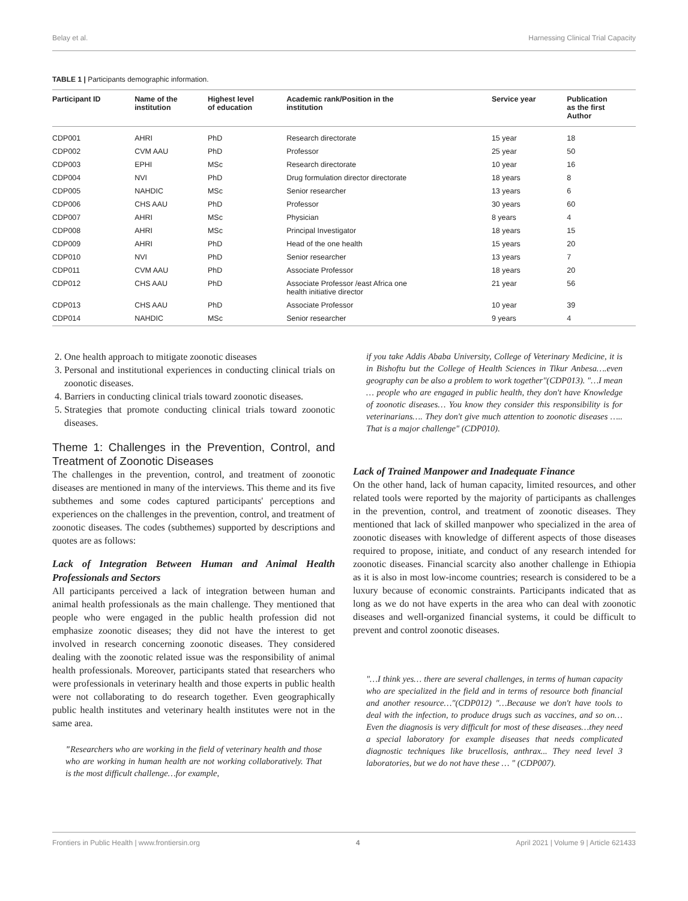Belay et al. Harnessing Clinical Trial Capacity
TABLE 1 | Participants demographic information.
| Participant ID | Name of the institution | Highest level of education | Academic rank/Position in the institution | Service year | Publication as the first Author |
| --- | --- | --- | --- | --- | --- |
| CDP001 | AHRI | PhD | Research directorate | 15 year | 18 |
| CDP002 | CVM AAU | PhD | Professor | 25 year | 50 |
| CDP003 | EPHI | MSc | Research directorate | 10 year | 16 |
| CDP004 | NVI | PhD | Drug formulation director directorate | 18 years | 8 |
| CDP005 | NAHDIC | MSc | Senior researcher | 13 years | 6 |
| CDP006 | CHS AAU | PhD | Professor | 30 years | 60 |
| CDP007 | AHRI | MSc | Physician | 8 years | 4 |
| CDP008 | AHRI | MSc | Principal Investigator | 18 years | 15 |
| CDP009 | AHRI | PhD | Head of the one health | 15 years | 20 |
| CDP010 | NVI | PhD | Senior researcher | 13 years | 7 |
| CDP011 | CVM AAU | PhD | Associate Professor | 18 years | 20 |
| CDP012 | CHS AAU | PhD | Associate Professor /east Africa one health initiative director | 21 year | 56 |
| CDP013 | CHS AAU | PhD | Associate Professor | 10 year | 39 |
| CDP014 | NAHDIC | MSc | Senior researcher | 9 years | 4 |
2. One health approach to mitigate zoonotic diseases
3. Personal and institutional experiences in conducting clinical trials on zoonotic diseases.
4. Barriers in conducting clinical trials toward zoonotic diseases.
5. Strategies that promote conducting clinical trials toward zoonotic diseases.
Theme 1: Challenges in the Prevention, Control, and Treatment of Zoonotic Diseases
The challenges in the prevention, control, and treatment of zoonotic diseases are mentioned in many of the interviews. This theme and its five subthemes and some codes captured participants' perceptions and experiences on the challenges in the prevention, control, and treatment of zoonotic diseases. The codes (subthemes) supported by descriptions and quotes are as follows:
Lack of Integration Between Human and Animal Health Professionals and Sectors
All participants perceived a lack of integration between human and animal health professionals as the main challenge. They mentioned that people who were engaged in the public health profession did not emphasize zoonotic diseases; they did not have the interest to get involved in research concerning zoonotic diseases. They considered dealing with the zoonotic related issue was the responsibility of animal health professionals. Moreover, participants stated that researchers who were professionals in veterinary health and those experts in public health were not collaborating to do research together. Even geographically public health institutes and veterinary health institutes were not in the same area.
"Researchers who are working in the field of veterinary health and those who are working in human health are not working collaboratively. That is the most difficult challenge…for example,
if you take Addis Ababa University, College of Veterinary Medicine, it is in Bishoftu but the College of Health Sciences in Tikur Anbesa….even geography can be also a problem to work together"(CDP013). "…I mean … people who are engaged in public health, they don't have Knowledge of zoonotic diseases… You know they consider this responsibility is for veterinarians…. They don't give much attention to zoonotic diseases ….. That is a major challenge" (CDP010).
Lack of Trained Manpower and Inadequate Finance
On the other hand, lack of human capacity, limited resources, and other related tools were reported by the majority of participants as challenges in the prevention, control, and treatment of zoonotic diseases. They mentioned that lack of skilled manpower who specialized in the area of zoonotic diseases with knowledge of different aspects of those diseases required to propose, initiate, and conduct of any research intended for zoonotic diseases. Financial scarcity also another challenge in Ethiopia as it is also in most low-income countries; research is considered to be a luxury because of economic constraints. Participants indicated that as long as we do not have experts in the area who can deal with zoonotic diseases and well-organized financial systems, it could be difficult to prevent and control zoonotic diseases.
"…I think yes… there are several challenges, in terms of human capacity who are specialized in the field and in terms of resource both financial and another resource…"(CDP012) "…Because we don't have tools to deal with the infection, to produce drugs such as vaccines, and so on…Even the diagnosis is very difficult for most of these diseases…they need a special laboratory for example diseases that needs complicated diagnostic techniques like brucellosis, anthrax... They need level 3 laboratories, but we do not have these … " (CDP007).
Frontiers in Public Health | www.frontiersin.org 4 April 2021 | Volume 9 | Article 621433